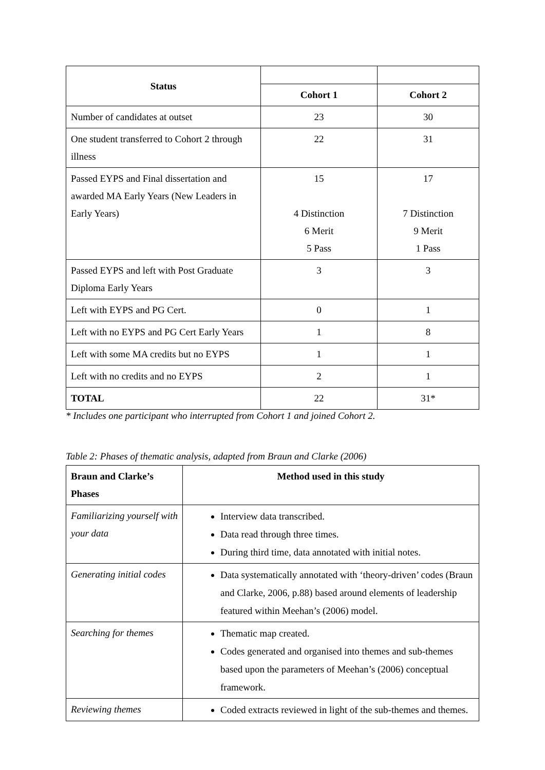| Status | | |
| | Cohort 1 | Cohort 2 |
| Number of candidates at outset | 23 | 30 |
| One student transferred to Cohort 2 through illness | 22 | 31 |
| Passed EYPS and Final dissertation and awarded MA Early Years (New Leaders in Early Years) | 15 4 Distinction 6 Merit 5 Pass | 17 7 Distinction 9 Merit 1 Pass |
| Passed EYPS and left with Post Graduate Diploma Early Years | 3 | 3 |
| Left with EYPS and PG Cert. | 0 | 1 |
| Left with no EYPS and PG Cert Early Years | 1 | 8 |
| Left with some MA credits but no EYPS | 1 | 1 |
| Left with no credits and no EYPS | 2 | 1 |
| TOTAL | 22 | 31* |
* Includes one participant who interrupted from Cohort 1 and joined Cohort 2.
Table 2: Phases of thematic analysis, adapted from Braun and Clarke (2006)
| Braun and Clarke’s Phases | Method used in this study |
| --- | --- |
| Familiarizing yourself with your data | Interview data transcribed. Data read through three times. During third time, data annotated with initial notes. |
| Generating initial codes | Data systematically annotated with ‘theory-driven’ codes (Braun and Clarke, 2006, p.88) based around elements of leadership featured within Meehan’s (2006) model. |
| Searching for themes | Thematic map created. Codes generated and organised into themes and sub-themes based upon the parameters of Meehan’s (2006) conceptual framework. |
| Reviewing themes | Coded extracts reviewed in light of the sub-themes and themes. |